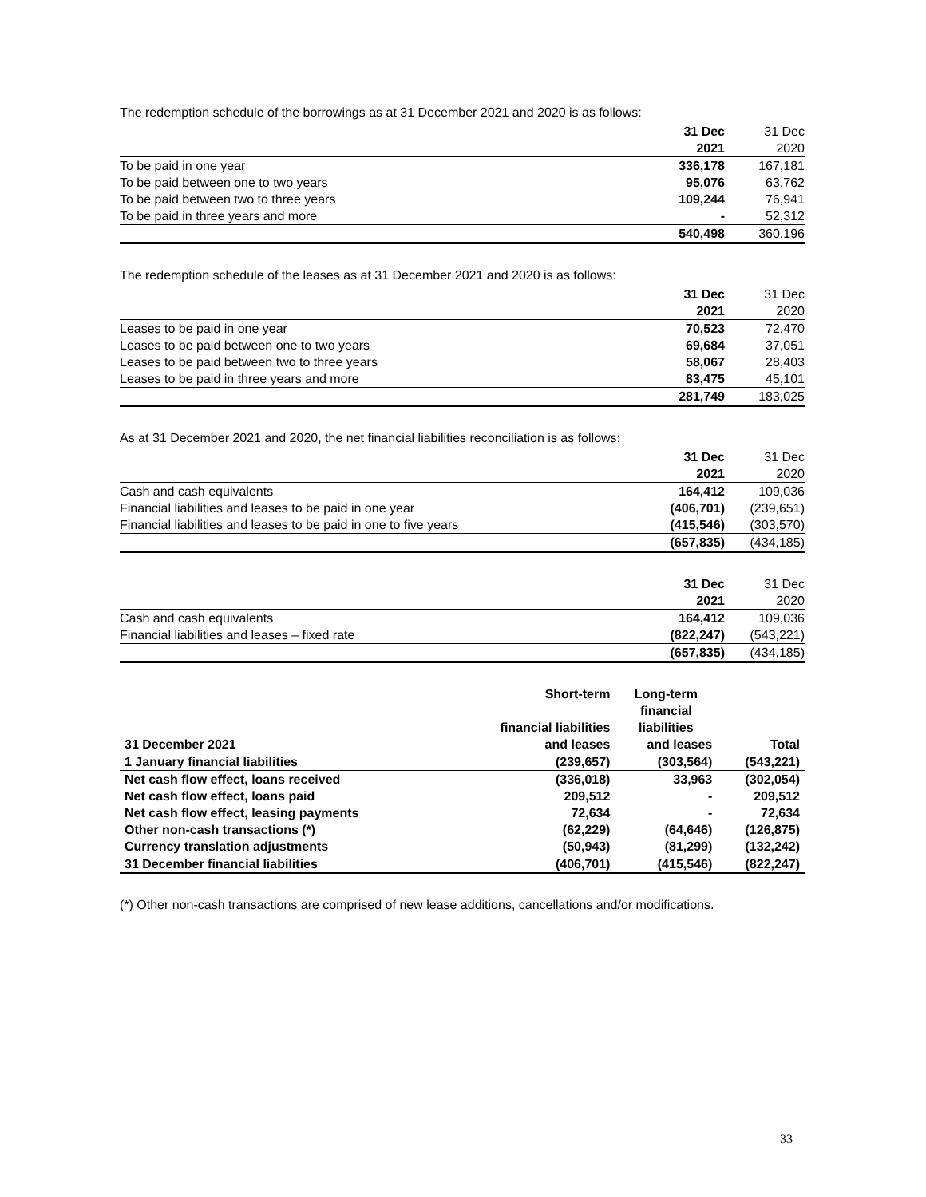The redemption schedule of the borrowings as at 31 December 2021 and 2020 is as follows:
| | 31 Dec | 31 Dec |
| | 2021 | 2020 |
| To be paid in one year | 336,178 | 167,181 |
| To be paid between one to two years | 95,076 | 63,762 |
| To be paid between two to three years | 109,244 | 76,941 |
| To be paid in three years and more | - | 52,312 |
| | 540,498 | 360,196 |
The redemption schedule of the leases as at 31 December 2021 and 2020 is as follows:
| | 31 Dec | 31 Dec |
| | 2021 | 2020 |
| Leases to be paid in one year | 70,523 | 72,470 |
| Leases to be paid between one to two years | 69,684 | 37,051 |
| Leases to be paid between two to three years | 58,067 | 28,403 |
| Leases to be paid in three years and more | 83,475 | 45,101 |
| | 281,749 | 183,025 |
As at 31 December 2021 and 2020, the net financial liabilities reconciliation is as follows:
| | 31 Dec | 31 Dec |
| | 2021 | 2020 |
| Cash and cash equivalents | 164,412 | 109,036 |
| Financial liabilities and leases to be paid in one year | (406,701) | (239,651) |
| Financial liabilities and leases to be paid in one to five years | (415,546) | (303,570) |
| | (657,835) | (434,185) |
| | 31 Dec | 31 Dec |
| | 2021 | 2020 |
| Cash and cash equivalents | 164,412 | 109,036 |
| Financial liabilities and leases – fixed rate | (822,247) | (543,221) |
| | (657,835) | (434,185) |
| | Short-term financial liabilities | Long-term financial liabilities | |
| 31 December 2021 | and leases | and leases | Total |
| 1 January financial liabilities | (239,657) | (303,564) | (543,221) |
| Net cash flow effect, loans received | (336,018) | 33,963 | (302,054) |
| Net cash flow effect, loans paid | 209,512 | - | 209,512 |
| Net cash flow effect, leasing payments | 72,634 | - | 72,634 |
| Other non-cash transactions (*) | (62,229) | (64,646) | (126,875) |
| Currency translation adjustments | (50,943) | (81,299) | (132,242) |
| 31 December financial liabilities | (406,701) | (415,546) | (822,247) |
(*) Other non-cash transactions are comprised of new lease additions, cancellations and/or modifications.
33